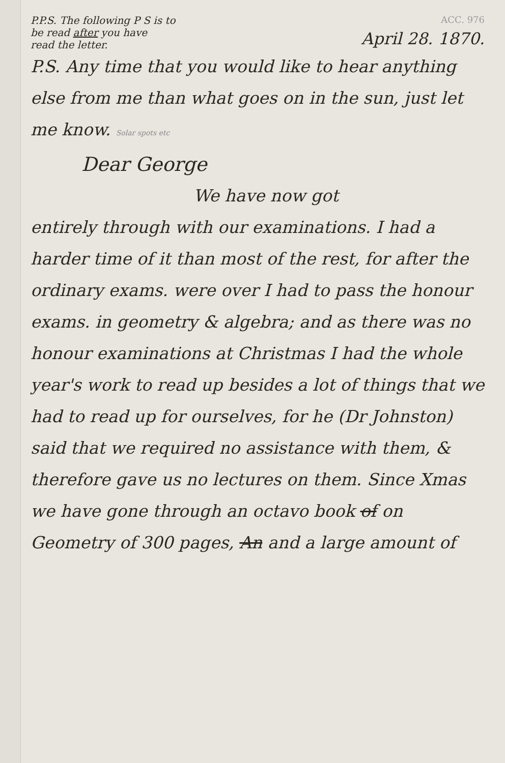P.P.S. The following P S is to
be read after you have
read the letter.
ACC. 976
April 28. 1870.
P.S. Any time that you would like to hear anything else from me than what goes on in the sun, just let me know. Solar spots etc
Dear George
We have now got
entirely through with our examinations. I had a harder time of it than most of the rest, for after the ordinary exams. were over I had to pass the honour exams. in geometry & algebra; and as there was no honour examinations at Christmas I had the whole year's work to read up besides a lot of things that we had to read up for ourselves, for he (Dr Johnston) said that we required no assistance with them, & therefore gave us no lectures on them. Since Xmas we have gone through an octavo book of on Geometry of 300 pages, An and a large amount of